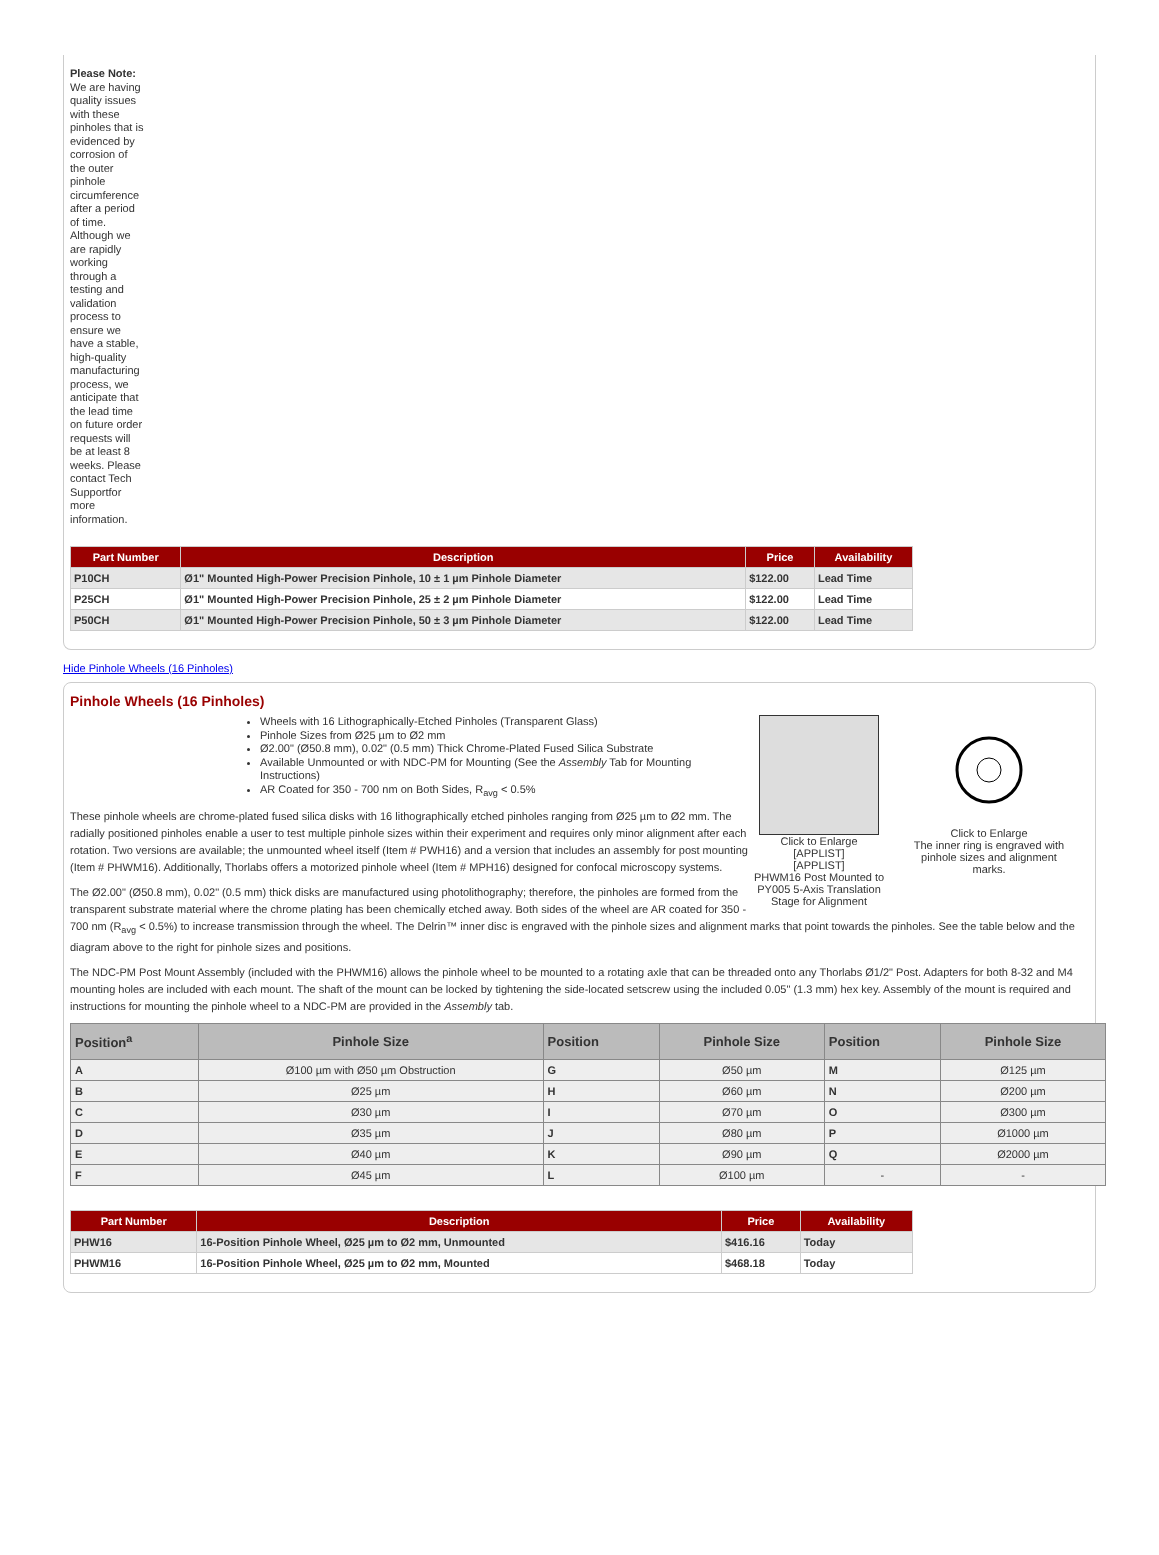Please Note: We are having quality issues with these pinholes that is evidenced by corrosion of the outer pinhole circumference after a period of time. Although we are rapidly working through a testing and validation process to ensure we have a stable, high-quality manufacturing process, we anticipate that the lead time on future order requests will be at least 8 weeks. Please contact Tech Supportfor more information.
| Part Number | Description | Price | Availability |
| --- | --- | --- | --- |
| P10CH | Ø1" Mounted High-Power Precision Pinhole, 10 ± 1 µm Pinhole Diameter | $122.00 | Lead Time |
| P25CH | Ø1" Mounted High-Power Precision Pinhole, 25 ± 2 µm Pinhole Diameter | $122.00 | Lead Time |
| P50CH | Ø1" Mounted High-Power Precision Pinhole, 50 ± 3 µm Pinhole Diameter | $122.00 | Lead Time |
Hide Pinhole Wheels (16 Pinholes)
Pinhole Wheels (16 Pinholes)
Click to Enlarge
[APPLIST]
[APPLIST]
PHWM16 Post Mounted to PY005 5-Axis Translation Stage for Alignment
Click to Enlarge
The inner ring is engraved with pinhole sizes and alignment marks.
Wheels with 16 Lithographically-Etched Pinholes (Transparent Glass)
Pinhole Sizes from Ø25 µm to Ø2 mm
Ø2.00" (Ø50.8 mm), 0.02" (0.5 mm) Thick Chrome-Plated Fused Silica Substrate
Available Unmounted or with NDC-PM for Mounting (See the Assembly Tab for Mounting Instructions)
AR Coated for 350 - 700 nm on Both Sides, R<sub>avg</sub> < 0.5%
These pinhole wheels are chrome-plated fused silica disks with 16 lithographically etched pinholes ranging from Ø25 µm to Ø2 mm. The radially positioned pinholes enable a user to test multiple pinhole sizes within their experiment and requires only minor alignment after each rotation. Two versions are available; the unmounted wheel itself (Item # PWH16) and a version that includes an assembly for post mounting (Item # PHWM16). Additionally, Thorlabs offers a motorized pinhole wheel (Item # MPH16) designed for confocal microscopy systems.
The Ø2.00" (Ø50.8 mm), 0.02" (0.5 mm) thick disks are manufactured using photolithography; therefore, the pinholes are formed from the transparent substrate material where the chrome plating has been chemically etched away. Both sides of the wheel are AR coated for 350 - 700 nm (R<sub>avg</sub> < 0.5%) to increase transmission through the wheel. The Delrin™ inner disc is engraved with the pinhole sizes and alignment marks that point towards the pinholes. See the table below and the diagram above to the right for pinhole sizes and positions.
The NDC-PM Post Mount Assembly (included with the PHWM16) allows the pinhole wheel to be mounted to a rotating axle that can be threaded onto any Thorlabs Ø1/2" Post. Adapters for both 8-32 and M4 mounting holes are included with each mount. The shaft of the mount can be locked by tightening the side-located setscrew using the included 0.05" (1.3 mm) hex key. Assembly of the mount is required and instructions for mounting the pinhole wheel to a NDC-PM are provided in the Assembly tab.
| Position<sup>a</sup> | Pinhole Size | Position | Pinhole Size | Position | Pinhole Size |
| --- | --- | --- | --- | --- | --- |
| A | Ø100 µm with Ø50 µm Obstruction | G | Ø50 µm | M | Ø125 µm |
| B | Ø25 µm | H | Ø60 µm | N | Ø200 µm |
| C | Ø30 µm | I | Ø70 µm | O | Ø300 µm |
| D | Ø35 µm | J | Ø80 µm | P | Ø1000 µm |
| E | Ø40 µm | K | Ø90 µm | Q | Ø2000 µm |
| F | Ø45 µm | L | Ø100 µm | - | - |
| Part Number | Description | Price | Availability |
| --- | --- | --- | --- |
| PHW16 | 16-Position Pinhole Wheel, Ø25 µm to Ø2 mm, Unmounted | $416.16 | Today |
| PHWM16 | 16-Position Pinhole Wheel, Ø25 µm to Ø2 mm, Mounted | $468.18 | Today |